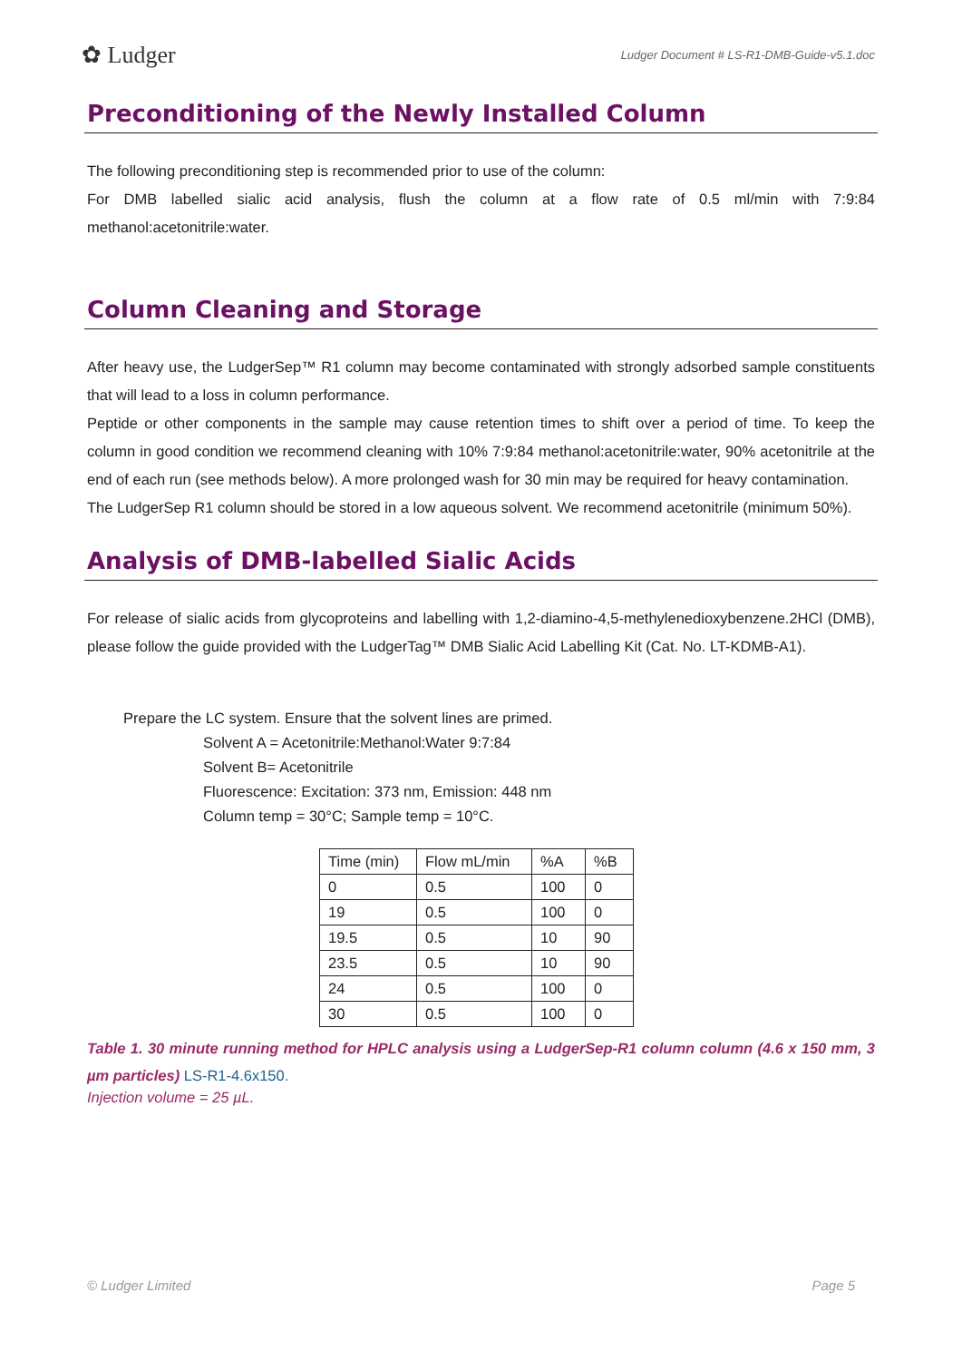✿ Ludger
Ludger Document # LS-R1-DMB-Guide-v5.1.doc
Preconditioning of the Newly Installed Column
The following preconditioning step is recommended prior to use of the column:
For DMB labelled sialic acid analysis, flush the column at a flow rate of 0.5 ml/min with 7:9:84 methanol:acetonitrile:water.
Column Cleaning and Storage
After heavy use, the LudgerSep™ R1 column may become contaminated with strongly adsorbed sample constituents that will lead to a loss in column performance.
Peptide or other components in the sample may cause retention times to shift over a period of time. To keep the column in good condition we recommend cleaning with 10% 7:9:84 methanol:acetonitrile:water, 90% acetonitrile at the end of each run (see methods below). A more prolonged wash for 30 min may be required for heavy contamination.
The LudgerSep R1 column should be stored in a low aqueous solvent. We recommend acetonitrile (minimum 50%).
Analysis of DMB-labelled Sialic Acids
For release of sialic acids from glycoproteins and labelling with 1,2-diamino-4,5-methylenedioxybenzene.2HCl (DMB), please follow the guide provided with the LudgerTag™ DMB Sialic Acid Labelling Kit (Cat. No. LT-KDMB-A1).
Prepare the LC system. Ensure that the solvent lines are primed.
Solvent A = Acetonitrile:Methanol:Water 9:7:84
Solvent B= Acetonitrile
Fluorescence: Excitation: 373 nm, Emission: 448 nm
Column temp = 30°C; Sample temp = 10°C.
| Time (min) | Flow mL/min | %A | %B |
| --- | --- | --- | --- |
| 0 | 0.5 | 100 | 0 |
| 19 | 0.5 | 100 | 0 |
| 19.5 | 0.5 | 10 | 90 |
| 23.5 | 0.5 | 10 | 90 |
| 24 | 0.5 | 100 | 0 |
| 30 | 0.5 | 100 | 0 |
Table 1. 30 minute running method for HPLC analysis using a LudgerSep-R1 column column (4.6 x 150 mm, 3 µm particles) LS-R1-4.6x150.
Injection volume = 25 µL.
© Ludger Limited Page 5